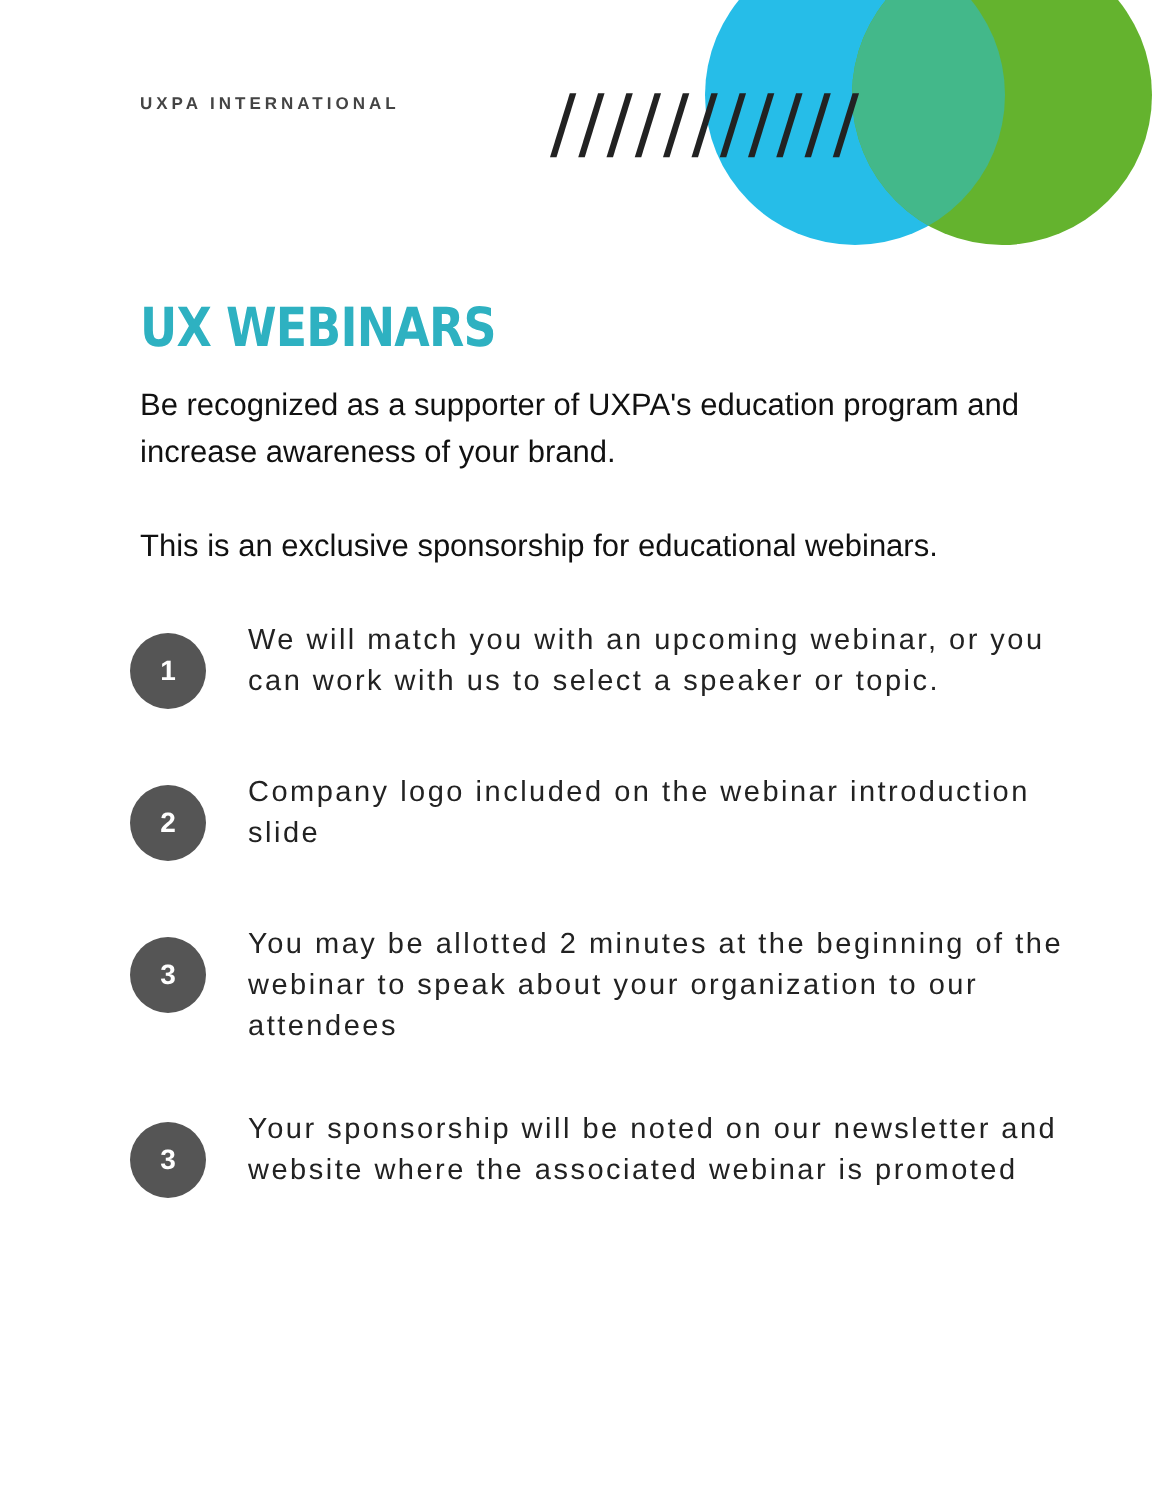UXPA INTERNATIONAL
///////////
UX WEBINARS
Be recognized as a supporter of UXPA's education program and increase awareness of your brand.
This is an exclusive sponsorship for educational webinars.
1
We will match you with an upcoming webinar, or you can work with us to select a speaker or topic.
2
Company logo included on the webinar introduction slide
3
You may be allotted 2 minutes at the beginning of the webinar to speak about your organization to our attendees
3
Your sponsorship will be noted on our newsletter and website where the associated webinar is promoted